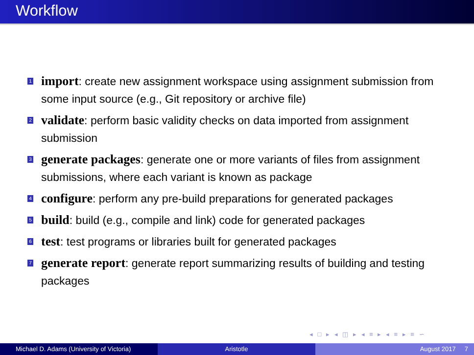Workflow
1 import: create new assignment workspace using assignment submission from some input source (e.g., Git repository or archive file)
2 validate: perform basic validity checks on data imported from assignment submission
3 generate packages: generate one or more variants of files from assignment submissions, where each variant is known as package
4 configure: perform any pre-build preparations for generated packages
5 build: build (e.g., compile and link) code for generated packages
6 test: test programs or libraries built for generated packages
7 generate report: generate report summarizing results of building and testing packages
◂ □ ▸ ◂ ◫ ▸ ◂ ≡ ▸ ◂ ≡ ▸ ≡ ∽
Michael D. Adams (University of Victoria)
Aristotle August 2017 7